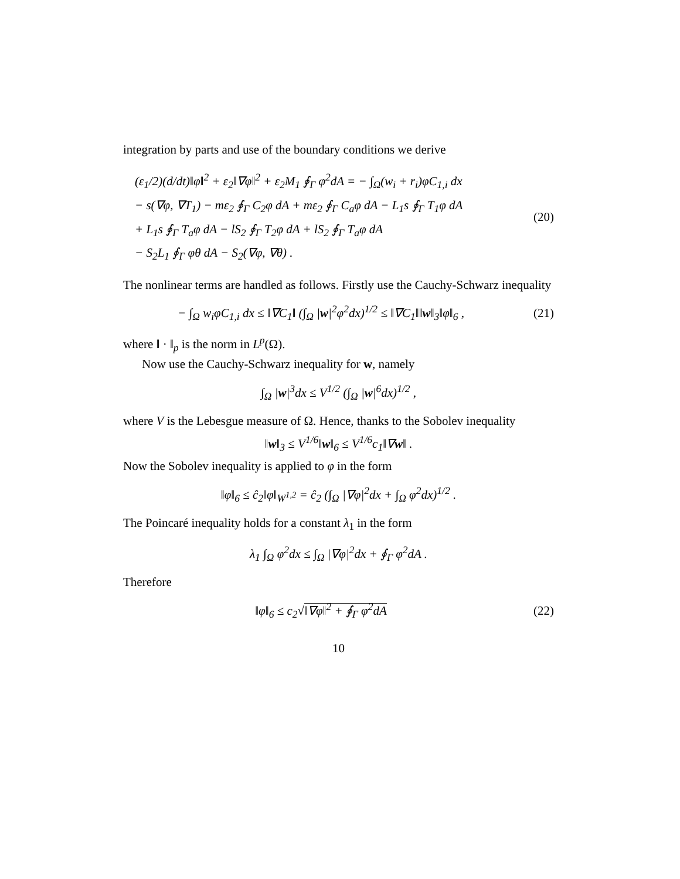integration by parts and use of the boundary conditions we derive
(ε<sub>1</sub>/2)(d/dt)‖φ‖<sup>2</sup> + ε<sub>2</sub>‖∇φ‖<sup>2</sup> + ε<sub>2</sub>M<sub>1</sub> ∮<sub>Γ</sub> φ<sup>2</sup>dA = − ∫<sub>Ω</sub>(w<sub>i</sub> + r<sub>i</sub>)φC<sub>1,i</sub> dx
− s(∇φ, ∇T<sub>1</sub>) − mε<sub>2</sub> ∮<sub>Γ</sub> C<sub>2</sub>φ dA + mε<sub>2</sub> ∮<sub>Γ</sub> C<sub>a</sub>φ dA − L<sub>1</sub>s ∮<sub>Γ</sub> T<sub>1</sub>φ dA
+ L<sub>1</sub>s ∮<sub>Γ</sub> T<sub>a</sub>φ dA − lS<sub>2</sub> ∮<sub>Γ</sub> T<sub>2</sub>φ dA + lS<sub>2</sub> ∮<sub>Γ</sub> T<sub>a</sub>φ dA
− S<sub>2</sub>L<sub>1</sub> ∮<sub>Γ</sub> φθ dA − S<sub>2</sub>(∇φ, ∇θ) .
(20)
The nonlinear terms are handled as follows. Firstly use the Cauchy-Schwarz inequality
− ∫<sub>Ω</sub> w<sub>i</sub>φC<sub>1,i</sub> dx ≤ ‖∇C<sub>1</sub>‖ (∫<sub>Ω</sub> |w|<sup>2</sup>φ<sup>2</sup>dx)<sup>1/2</sup> ≤ ‖∇C<sub>1</sub>‖‖w‖<sub>3</sub>‖φ‖<sub>6</sub> ,
(21)
where ‖ · ‖<sub>p</sub> is the norm in L<sup>p</sup>(Ω).
Now use the Cauchy-Schwarz inequality for w, namely
∫<sub>Ω</sub> |w|<sup>3</sup>dx ≤ V<sup>1/2</sup> (∫<sub>Ω</sub> |w|<sup>6</sup>dx)<sup>1/2</sup> ,
where V is the Lebesgue measure of Ω. Hence, thanks to the Sobolev inequality
‖w‖<sub>3</sub> ≤ V<sup>1/6</sup>‖w‖<sub>6</sub> ≤ V<sup>1/6</sup>c<sub>1</sub>‖∇w‖ .
Now the Sobolev inequality is applied to φ in the form
‖φ‖<sub>6</sub> ≤ ĉ<sub>2</sub>‖φ‖<sub>W<sup>1,2</sup></sub> = ĉ<sub>2</sub> (∫<sub>Ω</sub> |∇φ|<sup>2</sup>dx + ∫<sub>Ω</sub> φ<sup>2</sup>dx)<sup>1/2</sup> .
The Poincaré inequality holds for a constant λ<sub>1</sub> in the form
λ<sub>1</sub> ∫<sub>Ω</sub> φ<sup>2</sup>dx ≤ ∫<sub>Ω</sub> |∇φ|<sup>2</sup>dx + ∮<sub>Γ</sub> φ<sup>2</sup>dA .
Therefore
‖φ‖<sub>6</sub> ≤ c<sub>2</sub>√‖∇φ‖<sup>2</sup> + ∮<sub>Γ</sub> φ<sup>2</sup>dA (22)
10